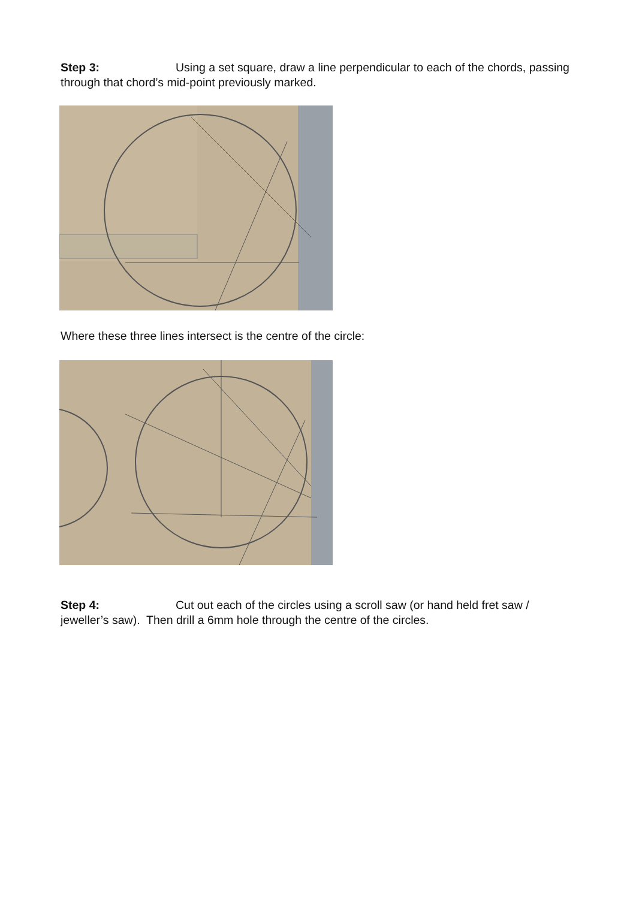Step 3: Using a set square, draw a line perpendicular to each of the chords, passing through that chord’s mid-point previously marked.
Where these three lines intersect is the centre of the circle:
Step 4: Cut out each of the circles using a scroll saw (or hand held fret saw / jeweller’s saw). Then drill a 6mm hole through the centre of the circles.